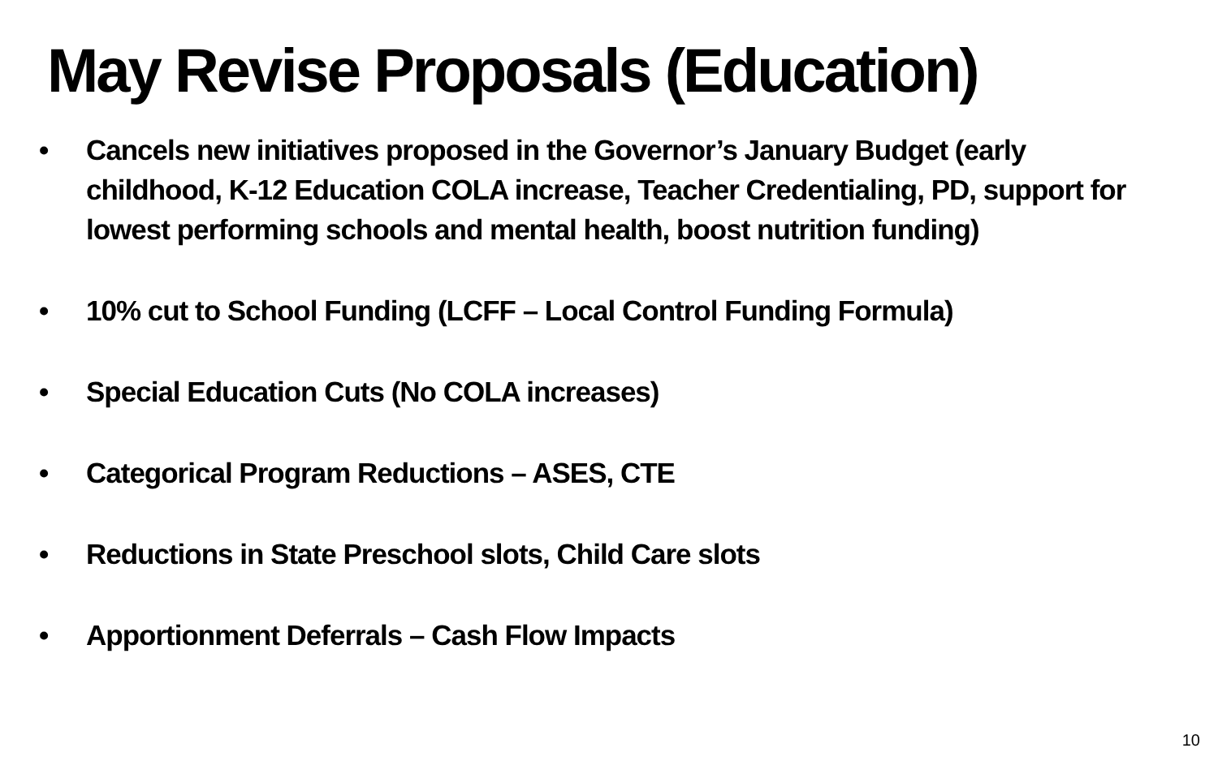May Revise Proposals (Education)
• Cancels new initiatives proposed in the Governor’s January Budget (early childhood, K-12 Education COLA increase, Teacher Credentialing, PD, support for lowest performing schools and mental health, boost nutrition funding)
• 10% cut to School Funding (LCFF – Local Control Funding Formula)
• Special Education Cuts (No COLA increases)
• Categorical Program Reductions – ASES, CTE
• Reductions in State Preschool slots, Child Care slots
• Apportionment Deferrals – Cash Flow Impacts
10